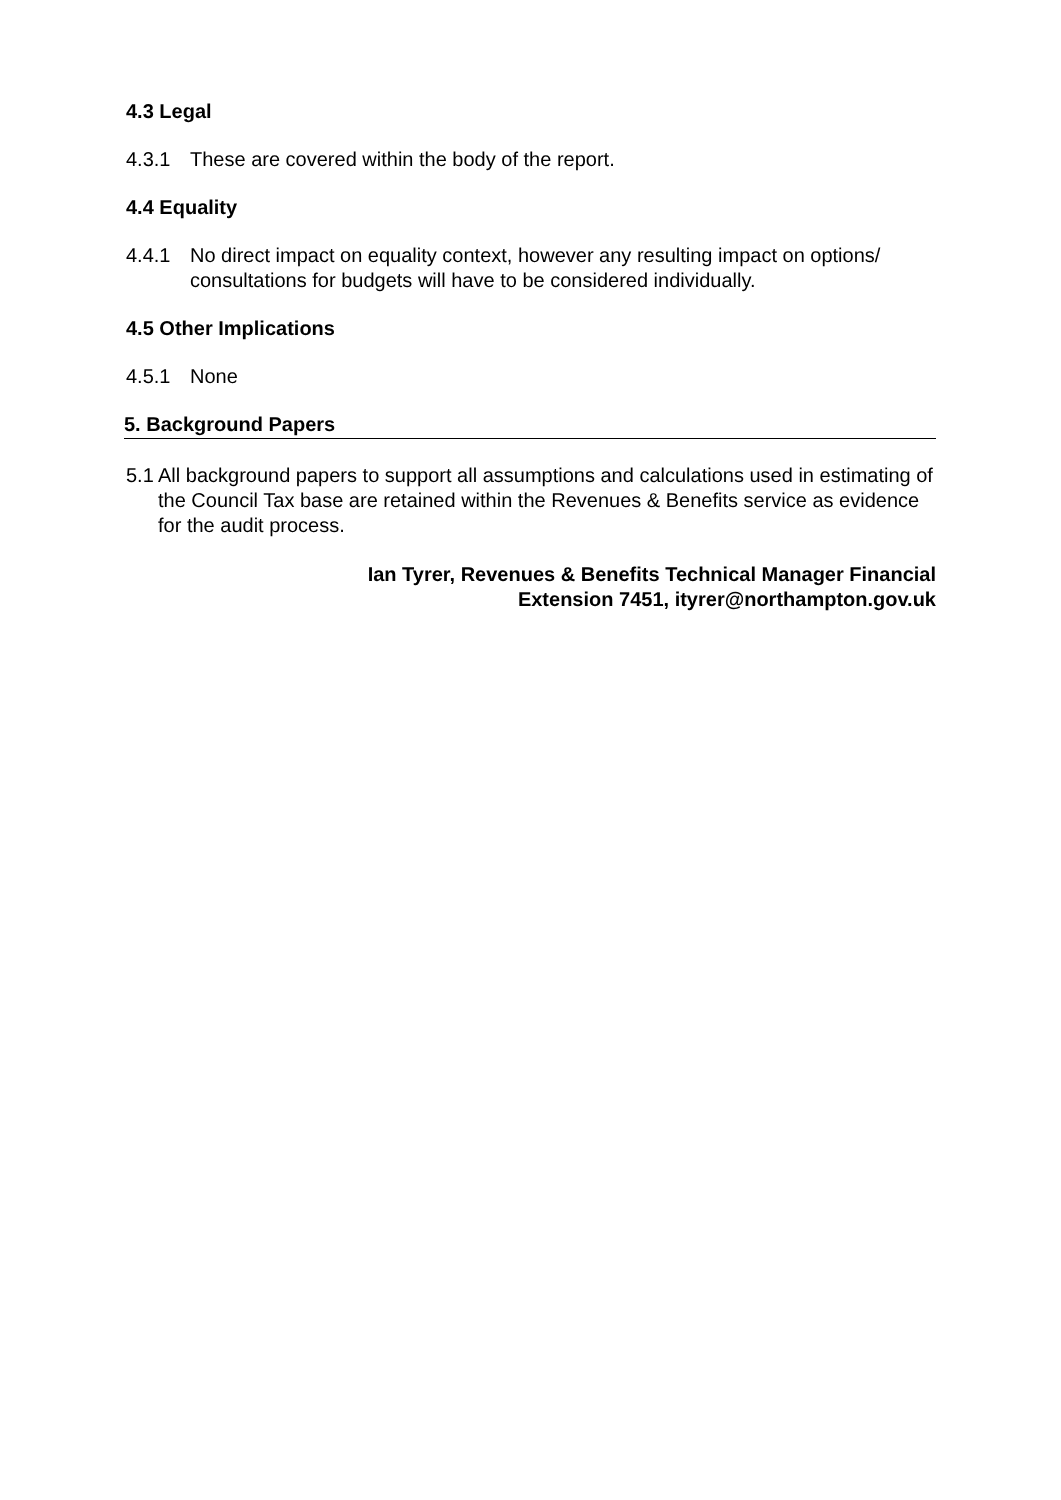4.3 Legal
4.3.1 These are covered within the body of the report.
4.4 Equality
4.4.1 No direct impact on equality context, however any resulting impact on options/ consultations for budgets will have to be considered individually.
4.5 Other Implications
4.5.1 None
5. Background Papers
5.1 All background papers to support all assumptions and calculations used in estimating of the Council Tax base are retained within the Revenues & Benefits service as evidence for the audit process.
Ian Tyrer, Revenues & Benefits Technical Manager Financial
Extension 7451, ityrer@northampton.gov.uk